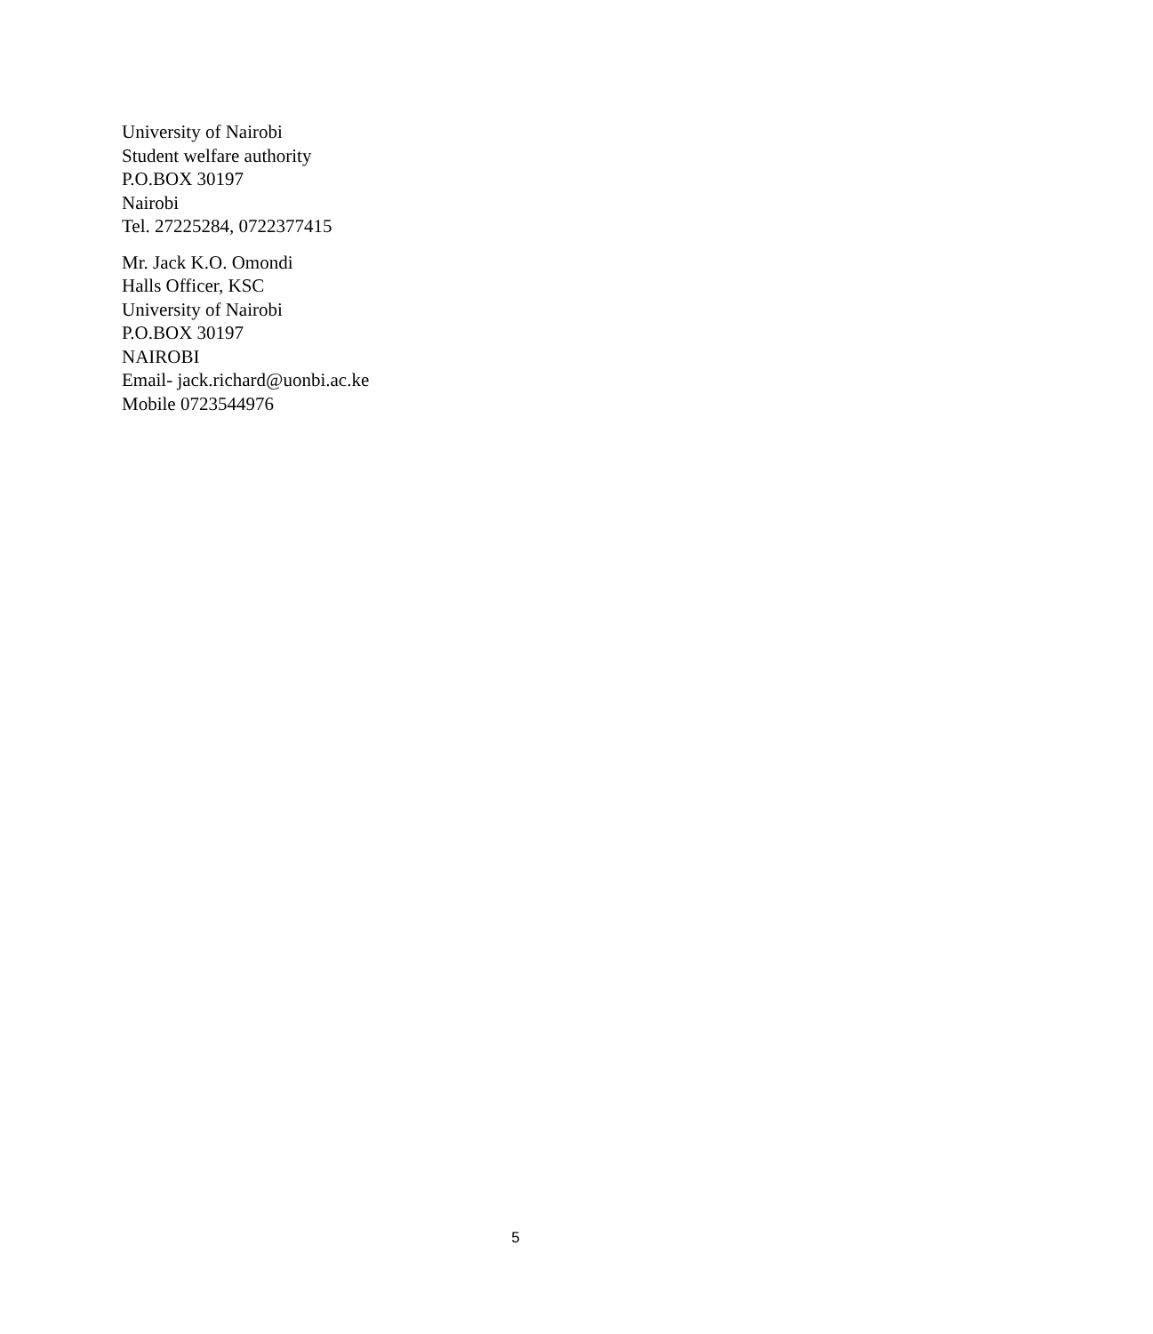University of Nairobi
Student welfare authority
P.O.BOX 30197
Nairobi
Tel. 27225284, 0722377415
Mr. Jack K.O. Omondi
Halls Officer, KSC
University of Nairobi
P.O.BOX 30197
NAIROBI
Email- jack.richard@uonbi.ac.ke
Mobile 0723544976
5